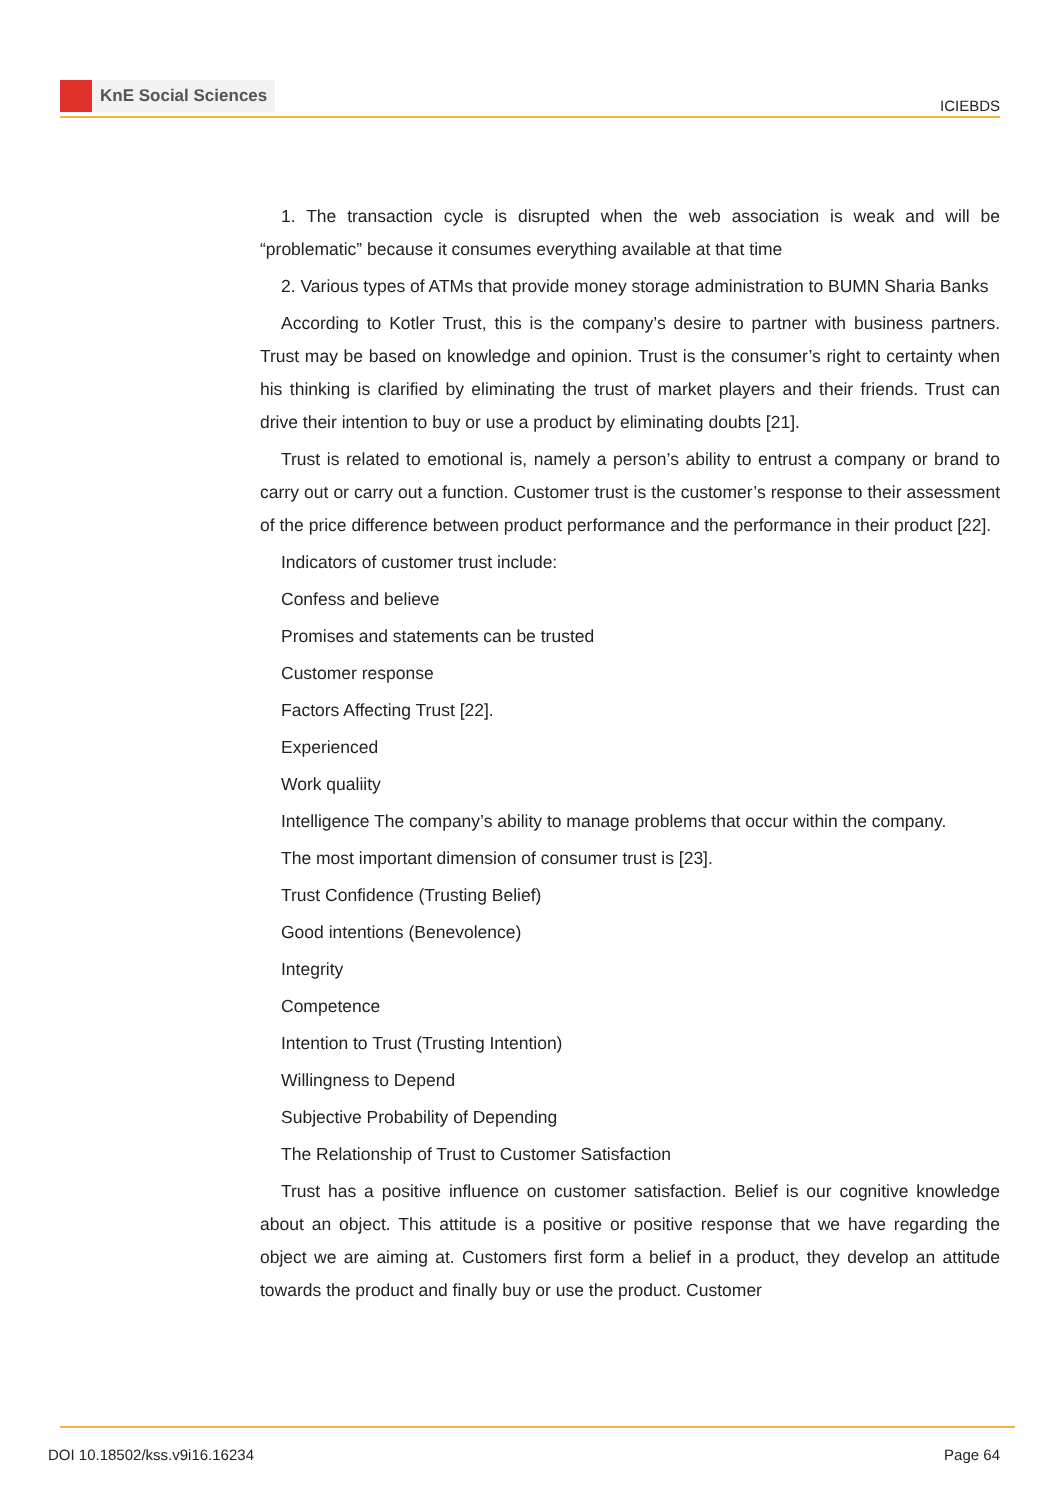KnE Social Sciences
ICIEBDS
1. The transaction cycle is disrupted when the web association is weak and will be “problematic” because it consumes everything available at that time
2. Various types of ATMs that provide money storage administration to BUMN Sharia Banks
According to Kotler Trust, this is the company’s desire to partner with business partners. Trust may be based on knowledge and opinion. Trust is the consumer’s right to certainty when his thinking is clarified by eliminating the trust of market players and their friends. Trust can drive their intention to buy or use a product by eliminating doubts [21].
Trust is related to emotional is, namely a person’s ability to entrust a company or brand to carry out or carry out a function. Customer trust is the customer’s response to their assessment of the price difference between product performance and the performance in their product [22].
Indicators of customer trust include:
Confess and believe
Promises and statements can be trusted
Customer response
Factors Affecting Trust [22].
Experienced
Work qualiity
Intelligence The company’s ability to manage problems that occur within the company.
The most important dimension of consumer trust is [23].
Trust Confidence (Trusting Belief)
Good intentions (Benevolence)
Integrity
Competence
Intention to Trust (Trusting Intention)
Willingness to Depend
Subjective Probability of Depending
The Relationship of Trust to Customer Satisfaction
Trust has a positive influence on customer satisfaction. Belief is our cognitive knowledge about an object. This attitude is a positive or positive response that we have regarding the object we are aiming at. Customers first form a belief in a product, they develop an attitude towards the product and finally buy or use the product. Customer
DOI 10.18502/kss.v9i16.16234 Page 64